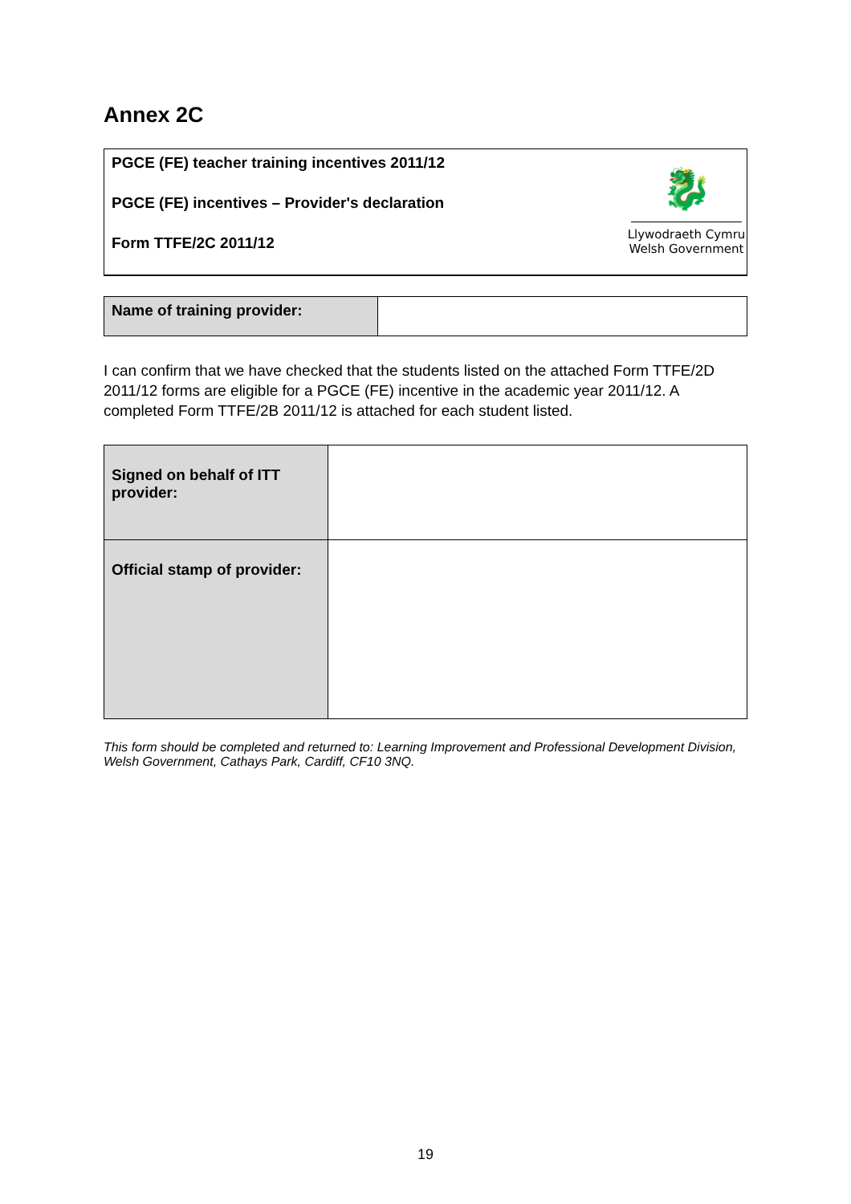Annex 2C
PGCE (FE) teacher training incentives 2011/12
PGCE (FE) incentives – Provider's declaration
Form TTFE/2C 2011/12
🐉
Llywodraeth Cymru
Welsh Government
| Name of training provider: | |
I can confirm that we have checked that the students listed on the attached Form TTFE/2D 2011/12 forms are eligible for a PGCE (FE) incentive in the academic year 2011/12. A completed Form TTFE/2B 2011/12 is attached for each student listed.
| Signed on behalf of ITT provider: | |
| Official stamp of provider: | |
This form should be completed and returned to: Learning Improvement and Professional Development Division, Welsh Government, Cathays Park, Cardiff, CF10 3NQ.
19